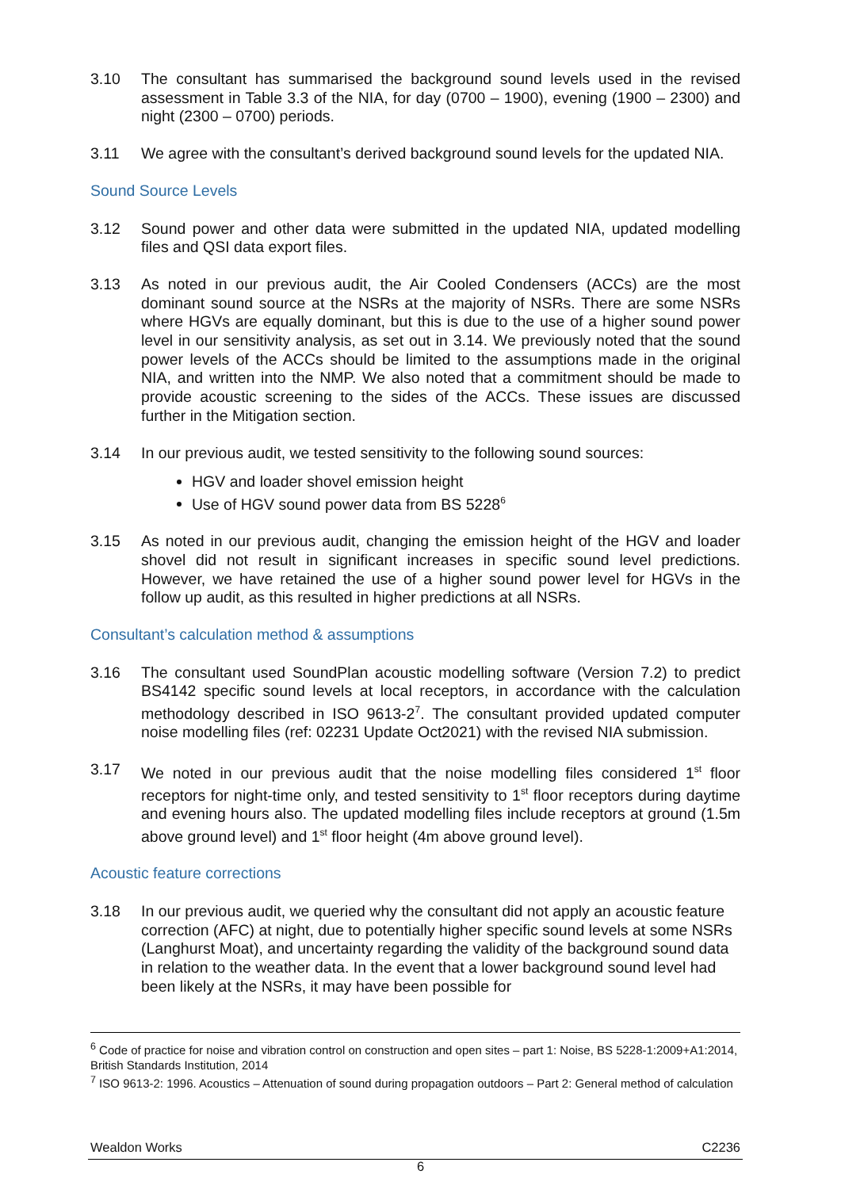3.10 The consultant has summarised the background sound levels used in the revised assessment in Table 3.3 of the NIA, for day (0700 – 1900), evening (1900 – 2300) and night (2300 – 0700) periods.
3.11 We agree with the consultant’s derived background sound levels for the updated NIA.
Sound Source Levels
3.12 Sound power and other data were submitted in the updated NIA, updated modelling files and QSI data export files.
3.13 As noted in our previous audit, the Air Cooled Condensers (ACCs) are the most dominant sound source at the NSRs at the majority of NSRs. There are some NSRs where HGVs are equally dominant, but this is due to the use of a higher sound power level in our sensitivity analysis, as set out in 3.14. We previously noted that the sound power levels of the ACCs should be limited to the assumptions made in the original NIA, and written into the NMP. We also noted that a commitment should be made to provide acoustic screening to the sides of the ACCs. These issues are discussed further in the Mitigation section.
3.14 In our previous audit, we tested sensitivity to the following sound sources:
HGV and loader shovel emission height
Use of HGV sound power data from BS 5228<sup>6</sup>
3.15 As noted in our previous audit, changing the emission height of the HGV and loader shovel did not result in significant increases in specific sound level predictions. However, we have retained the use of a higher sound power level for HGVs in the follow up audit, as this resulted in higher predictions at all NSRs.
Consultant’s calculation method & assumptions
3.16 The consultant used SoundPlan acoustic modelling software (Version 7.2) to predict BS4142 specific sound levels at local receptors, in accordance with the calculation methodology described in ISO 9613-2<sup>7</sup>. The consultant provided updated computer noise modelling files (ref: 02231 Update Oct2021) with the revised NIA submission.
3.17 We noted in our previous audit that the noise modelling files considered 1<sup>st</sup> floor receptors for night-time only, and tested sensitivity to 1<sup>st</sup> floor receptors during daytime and evening hours also. The updated modelling files include receptors at ground (1.5m above ground level) and 1<sup>st</sup> floor height (4m above ground level).
Acoustic feature corrections
3.18 In our previous audit, we queried why the consultant did not apply an acoustic feature correction (AFC) at night, due to potentially higher specific sound levels at some NSRs (Langhurst Moat), and uncertainty regarding the validity of the background sound data in relation to the weather data. In the event that a lower background sound level had been likely at the NSRs, it may have been possible for
<sup>6</sup> Code of practice for noise and vibration control on construction and open sites – part 1: Noise, BS 5228-1:2009+A1:2014, British Standards Institution, 2014
<sup>7</sup> ISO 9613-2: 1996. Acoustics – Attenuation of sound during propagation outdoors – Part 2: General method of calculation
Wealdon Works C2236
6